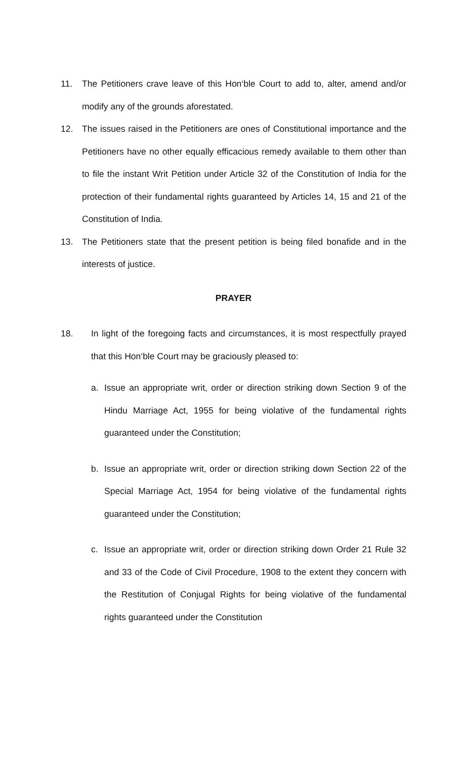11. The Petitioners crave leave of this Hon‘ble Court to add to, alter, amend and/or modify any of the grounds aforestated.
12. The issues raised in the Petitioners are ones of Constitutional importance and the Petitioners have no other equally efficacious remedy available to them other than to file the instant Writ Petition under Article 32 of the Constitution of India for the protection of their fundamental rights guaranteed by Articles 14, 15 and 21 of the Constitution of India.
13. The Petitioners state that the present petition is being filed bonafide and in the interests of justice.
PRAYER
18. In light of the foregoing facts and circumstances, it is most respectfully prayed that this Hon‘ble Court may be graciously pleased to:
a. Issue an appropriate writ, order or direction striking down Section 9 of the Hindu Marriage Act, 1955 for being violative of the fundamental rights guaranteed under the Constitution;
b. Issue an appropriate writ, order or direction striking down Section 22 of the Special Marriage Act, 1954 for being violative of the fundamental rights guaranteed under the Constitution;
c. Issue an appropriate writ, order or direction striking down Order 21 Rule 32 and 33 of the Code of Civil Procedure, 1908 to the extent they concern with the Restitution of Conjugal Rights for being violative of the fundamental rights guaranteed under the Constitution